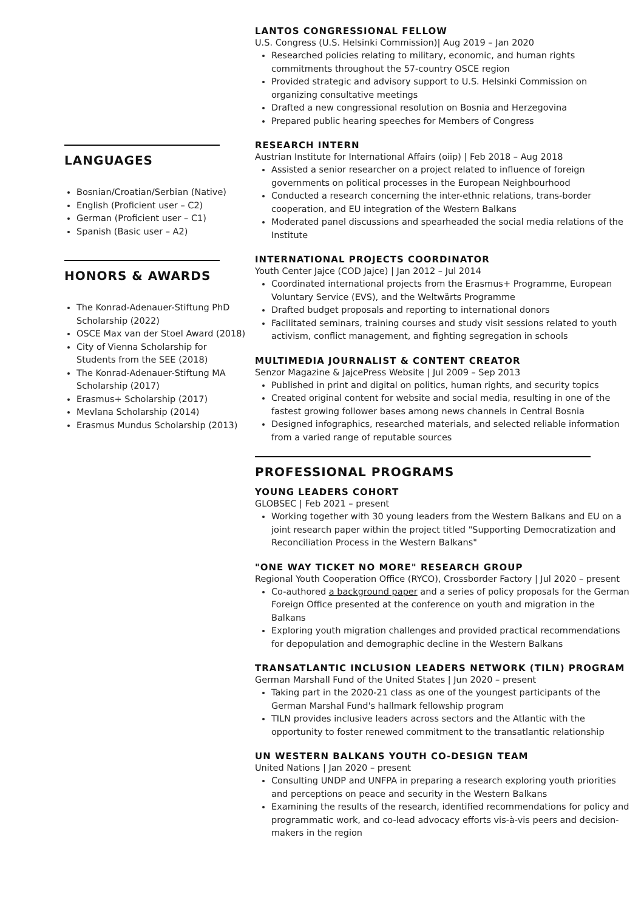LANGUAGES
Bosnian/Croatian/Serbian (Native)
English (Proficient user – C2)
German (Proficient user – C1)
Spanish (Basic user – A2)
HONORS & AWARDS
The Konrad-Adenauer-Stiftung PhD Scholarship (2022)
OSCE Max van der Stoel Award (2018)
City of Vienna Scholarship for Students from the SEE (2018)
The Konrad-Adenauer-Stiftung MA Scholarship (2017)
Erasmus+ Scholarship (2017)
Mevlana Scholarship (2014)
Erasmus Mundus Scholarship (2013)
LANTOS CONGRESSIONAL FELLOW
U.S. Congress (U.S. Helsinki Commission)| Aug 2019 – Jan 2020
Researched policies relating to military, economic, and human rights commitments throughout the 57-country OSCE region
Provided strategic and advisory support to U.S. Helsinki Commission on organizing consultative meetings
Drafted a new congressional resolution on Bosnia and Herzegovina
Prepared public hearing speeches for Members of Congress
RESEARCH INTERN
Austrian Institute for International Affairs (oiip) | Feb 2018 – Aug 2018
Assisted a senior researcher on a project related to influence of foreign governments on political processes in the European Neighbourhood
Conducted a research concerning the inter-ethnic relations, trans-border cooperation, and EU integration of the Western Balkans
Moderated panel discussions and spearheaded the social media relations of the Institute
INTERNATIONAL PROJECTS COORDINATOR
Youth Center Jajce (COD Jajce) | Jan 2012 – Jul 2014
Coordinated international projects from the Erasmus+ Programme, European Voluntary Service (EVS), and the Weltwärts Programme
Drafted budget proposals and reporting to international donors
Facilitated seminars, training courses and study visit sessions related to youth activism, conflict management, and fighting segregation in schools
MULTIMEDIA JOURNALIST & CONTENT CREATOR
Senzor Magazine & JajcePress Website | Jul 2009 – Sep 2013
Published in print and digital on politics, human rights, and security topics
Created original content for website and social media, resulting in one of the fastest growing follower bases among news channels in Central Bosnia
Designed infographics, researched materials, and selected reliable information from a varied range of reputable sources
PROFESSIONAL PROGRAMS
YOUNG LEADERS COHORT
GLOBSEC | Feb 2021 – present
Working together with 30 young leaders from the Western Balkans and EU on a joint research paper within the project titled "Supporting Democratization and Reconciliation Process in the Western Balkans"
"ONE WAY TICKET NO MORE" RESEARCH GROUP
Regional Youth Cooperation Office (RYCO), Crossborder Factory | Jul 2020 – present
Co-authored a background paper and a series of policy proposals for the German Foreign Office presented at the conference on youth and migration in the Balkans
Exploring youth migration challenges and provided practical recommendations for depopulation and demographic decline in the Western Balkans
TRANSATLANTIC INCLUSION LEADERS NETWORK (TILN) PROGRAM
German Marshall Fund of the United States | Jun 2020 – present
Taking part in the 2020-21 class as one of the youngest participants of the German Marshal Fund's hallmark fellowship program
TILN provides inclusive leaders across sectors and the Atlantic with the opportunity to foster renewed commitment to the transatlantic relationship
UN WESTERN BALKANS YOUTH CO-DESIGN TEAM
United Nations | Jan 2020 – present
Consulting UNDP and UNFPA in preparing a research exploring youth priorities and perceptions on peace and security in the Western Balkans
Examining the results of the research, identified recommendations for policy and programmatic work, and co-lead advocacy efforts vis-à-vis peers and decision-makers in the region